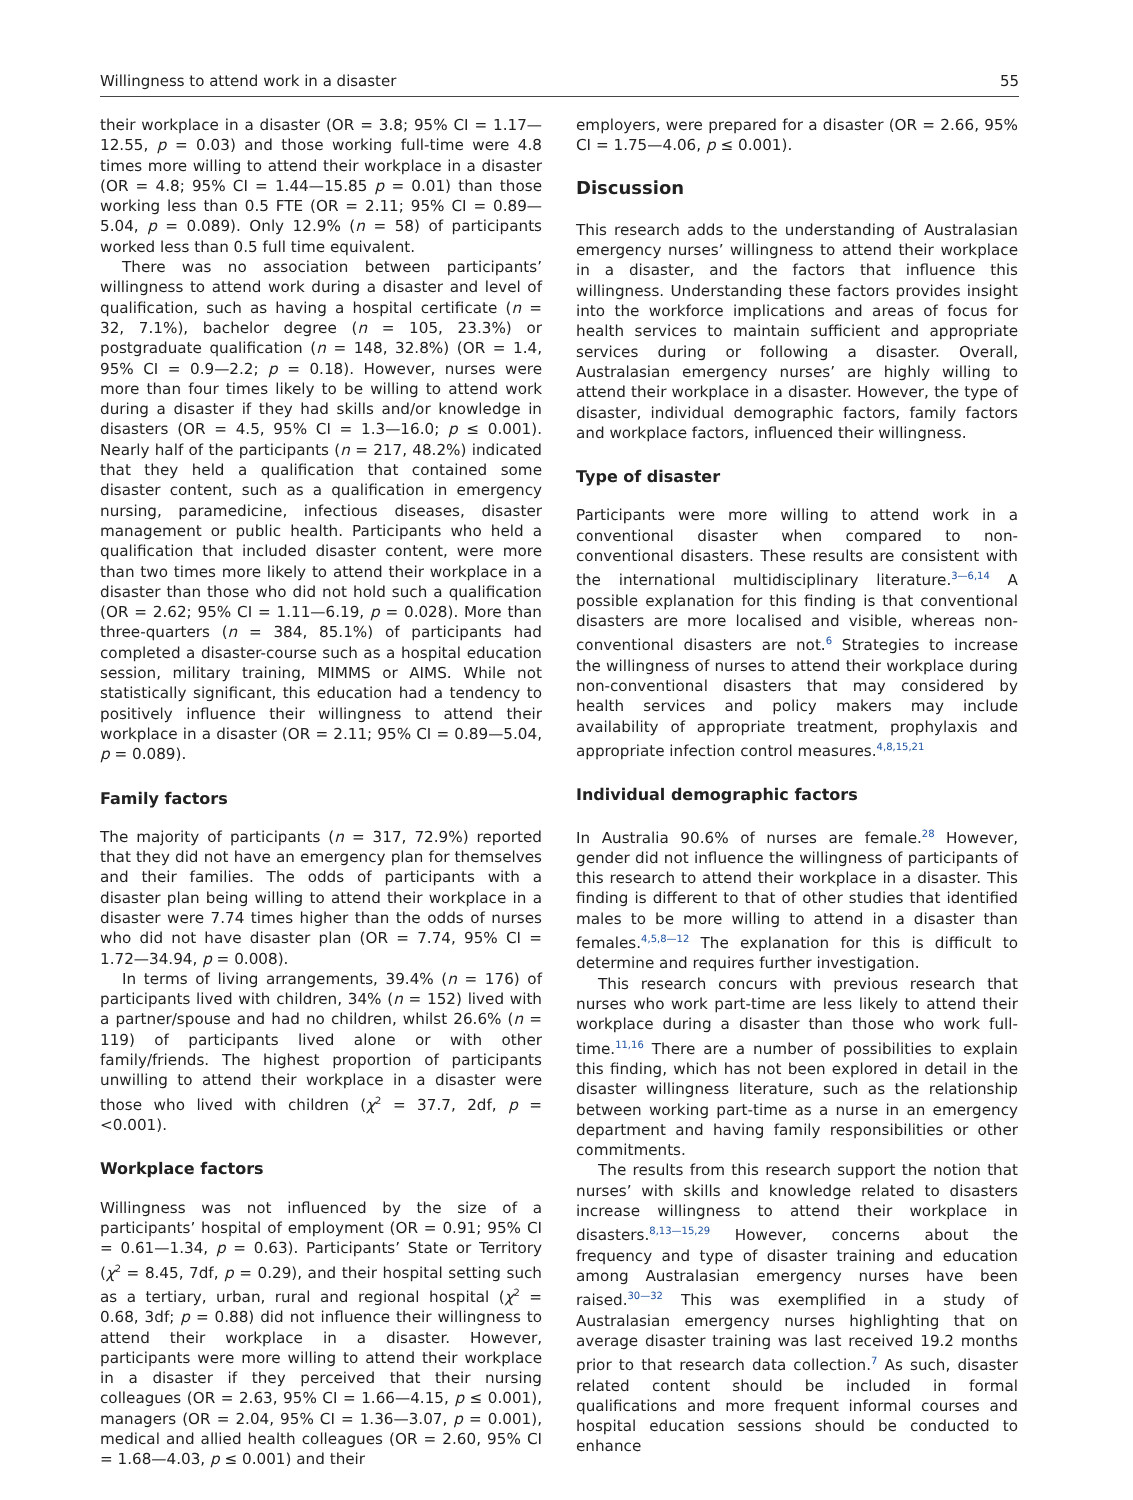Willingness to attend work in a disaster 55
their workplace in a disaster (OR = 3.8; 95% CI = 1.17—12.55, p = 0.03) and those working full-time were 4.8 times more willing to attend their workplace in a disaster (OR = 4.8; 95% CI = 1.44—15.85 p = 0.01) than those working less than 0.5 FTE (OR = 2.11; 95% CI = 0.89—5.04, p = 0.089). Only 12.9% (n = 58) of participants worked less than 0.5 full time equivalent.
There was no association between participants’ willingness to attend work during a disaster and level of qualification, such as having a hospital certificate (n = 32, 7.1%), bachelor degree (n = 105, 23.3%) or postgraduate qualification (n = 148, 32.8%) (OR = 1.4, 95% CI = 0.9—2.2; p = 0.18). However, nurses were more than four times likely to be willing to attend work during a disaster if they had skills and/or knowledge in disasters (OR = 4.5, 95% CI = 1.3—16.0; p ≤ 0.001). Nearly half of the participants (n = 217, 48.2%) indicated that they held a qualification that contained some disaster content, such as a qualification in emergency nursing, paramedicine, infectious diseases, disaster management or public health. Participants who held a qualification that included disaster content, were more than two times more likely to attend their workplace in a disaster than those who did not hold such a qualification (OR = 2.62; 95% CI = 1.11—6.19, p = 0.028). More than three-quarters (n = 384, 85.1%) of participants had completed a disaster-course such as a hospital education session, military training, MIMMS or AIMS. While not statistically significant, this education had a tendency to positively influence their willingness to attend their workplace in a disaster (OR = 2.11; 95% CI = 0.89—5.04, p = 0.089).
Family factors
The majority of participants (n = 317, 72.9%) reported that they did not have an emergency plan for themselves and their families. The odds of participants with a disaster plan being willing to attend their workplace in a disaster were 7.74 times higher than the odds of nurses who did not have disaster plan (OR = 7.74, 95% CI = 1.72—34.94, p = 0.008).
In terms of living arrangements, 39.4% (n = 176) of participants lived with children, 34% (n = 152) lived with a partner/spouse and had no children, whilst 26.6% (n = 119) of participants lived alone or with other family/friends. The highest proportion of participants unwilling to attend their workplace in a disaster were those who lived with children (χ<sup>2</sup> = 37.7, 2df, p = <0.001).
Workplace factors
Willingness was not influenced by the size of a participants’ hospital of employment (OR = 0.91; 95% CI = 0.61—1.34, p = 0.63). Participants’ State or Territory (χ<sup>2</sup> = 8.45, 7df, p = 0.29), and their hospital setting such as a tertiary, urban, rural and regional hospital (χ<sup>2</sup> = 0.68, 3df; p = 0.88) did not influence their willingness to attend their workplace in a disaster. However, participants were more willing to attend their workplace in a disaster if they perceived that their nursing colleagues (OR = 2.63, 95% CI = 1.66—4.15, p ≤ 0.001), managers (OR = 2.04, 95% CI = 1.36—3.07, p = 0.001), medical and allied health colleagues (OR = 2.60, 95% CI = 1.68—4.03, p ≤ 0.001) and their
employers, were prepared for a disaster (OR = 2.66, 95% CI = 1.75—4.06, p ≤ 0.001).
Discussion
This research adds to the understanding of Australasian emergency nurses’ willingness to attend their workplace in a disaster, and the factors that influence this willingness. Understanding these factors provides insight into the workforce implications and areas of focus for health services to maintain sufficient and appropriate services during or following a disaster. Overall, Australasian emergency nurses’ are highly willing to attend their workplace in a disaster. However, the type of disaster, individual demographic factors, family factors and workplace factors, influenced their willingness.
Type of disaster
Participants were more willing to attend work in a conventional disaster when compared to non-conventional disasters. These results are consistent with the international multidisciplinary literature.<sup>3—6,14</sup> A possible explanation for this finding is that conventional disasters are more localised and visible, whereas non-conventional disasters are not.<sup>6</sup> Strategies to increase the willingness of nurses to attend their workplace during non-conventional disasters that may considered by health services and policy makers may include availability of appropriate treatment, prophylaxis and appropriate infection control measures.<sup>4,8,15,21</sup>
Individual demographic factors
In Australia 90.6% of nurses are female.<sup>28</sup> However, gender did not influence the willingness of participants of this research to attend their workplace in a disaster. This finding is different to that of other studies that identified males to be more willing to attend in a disaster than females.<sup>4,5,8—12</sup> The explanation for this is difficult to determine and requires further investigation.
This research concurs with previous research that nurses who work part-time are less likely to attend their workplace during a disaster than those who work full-time.<sup>11,16</sup> There are a number of possibilities to explain this finding, which has not been explored in detail in the disaster willingness literature, such as the relationship between working part-time as a nurse in an emergency department and having family responsibilities or other commitments.
The results from this research support the notion that nurses’ with skills and knowledge related to disasters increase willingness to attend their workplace in disasters.<sup>8,13—15,29</sup> However, concerns about the frequency and type of disaster training and education among Australasian emergency nurses have been raised.<sup>30—32</sup> This was exemplified in a study of Australasian emergency nurses highlighting that on average disaster training was last received 19.2 months prior to that research data collection.<sup>7</sup> As such, disaster related content should be included in formal qualifications and more frequent informal courses and hospital education sessions should be conducted to enhance